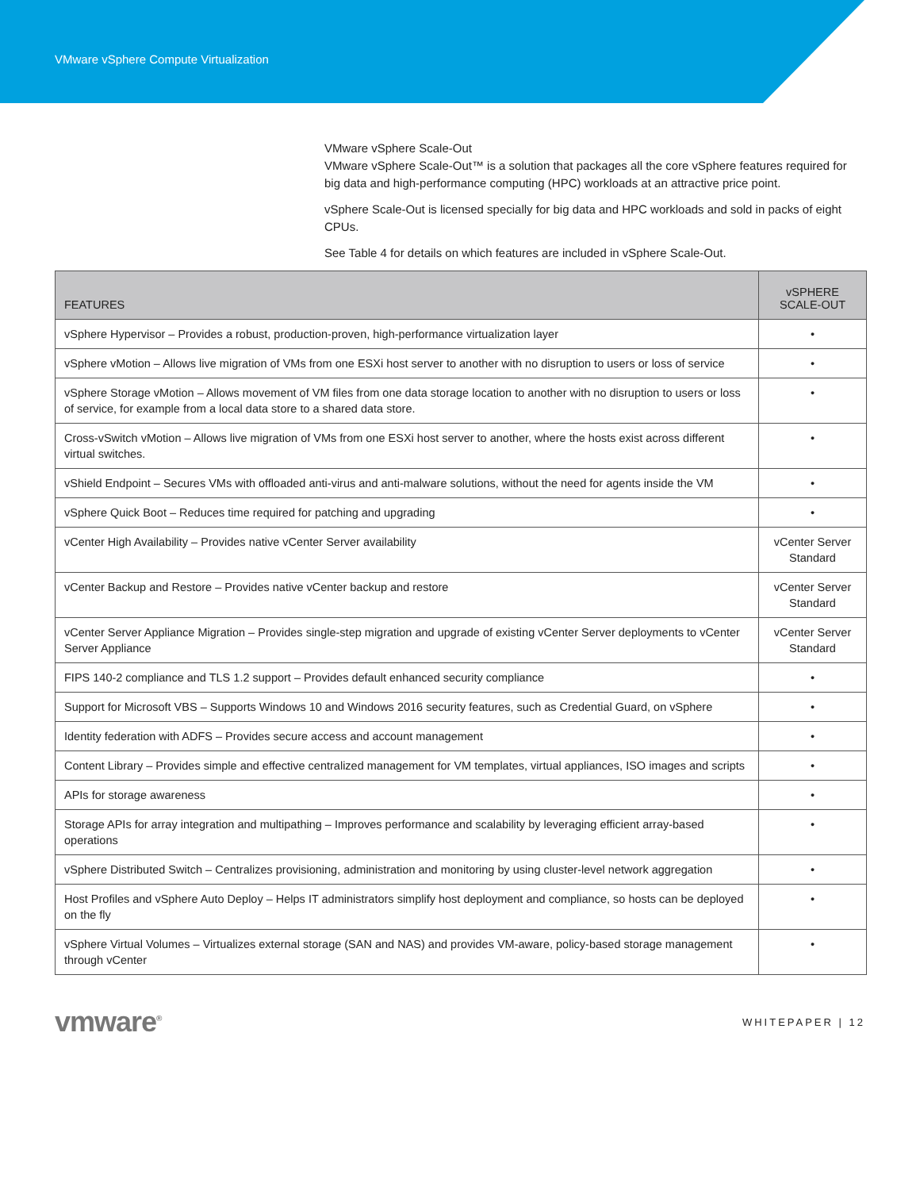VMware vSphere Compute Virtualization
VMware vSphere Scale-Out
VMware vSphere Scale-Out™ is a solution that packages all the core vSphere features required for big data and high-performance computing (HPC) workloads at an attractive price point.
vSphere Scale-Out is licensed specially for big data and HPC workloads and sold in packs of eight CPUs.
See Table 4 for details on which features are included in vSphere Scale-Out.
| FEATURES | vSPHERE SCALE-OUT |
| --- | --- |
| vSphere Hypervisor – Provides a robust, production-proven, high-performance virtualization layer | • |
| vSphere vMotion – Allows live migration of VMs from one ESXi host server to another with no disruption to users or loss of service | • |
| vSphere Storage vMotion – Allows movement of VM files from one data storage location to another with no disruption to users or loss of service, for example from a local data store to a shared data store. | • |
| Cross-vSwitch vMotion – Allows live migration of VMs from one ESXi host server to another, where the hosts exist across different virtual switches. | • |
| vShield Endpoint – Secures VMs with offloaded anti-virus and anti-malware solutions, without the need for agents inside the VM | • |
| vSphere Quick Boot – Reduces time required for patching and upgrading | • |
| vCenter High Availability – Provides native vCenter Server availability | vCenter Server Standard |
| vCenter Backup and Restore – Provides native vCenter backup and restore | vCenter Server Standard |
| vCenter Server Appliance Migration – Provides single-step migration and upgrade of existing vCenter Server deployments to vCenter Server Appliance | vCenter Server Standard |
| FIPS 140-2 compliance and TLS 1.2 support – Provides default enhanced security compliance | • |
| Support for Microsoft VBS – Supports Windows 10 and Windows 2016 security features, such as Credential Guard, on vSphere | • |
| Identity federation with ADFS – Provides secure access and account management | • |
| Content Library – Provides simple and effective centralized management for VM templates, virtual appliances, ISO images and scripts | • |
| APIs for storage awareness | • |
| Storage APIs for array integration and multipathing – Improves performance and scalability by leveraging efficient array-based operations | • |
| vSphere Distributed Switch – Centralizes provisioning, administration and monitoring by using cluster-level network aggregation | • |
| Host Profiles and vSphere Auto Deploy – Helps IT administrators simplify host deployment and compliance, so hosts can be deployed on the fly | • |
| vSphere Virtual Volumes – Virtualizes external storage (SAN and NAS) and provides VM-aware, policy-based storage management through vCenter | • |
vmware<sup>®</sup> WHITEPAPER | 12